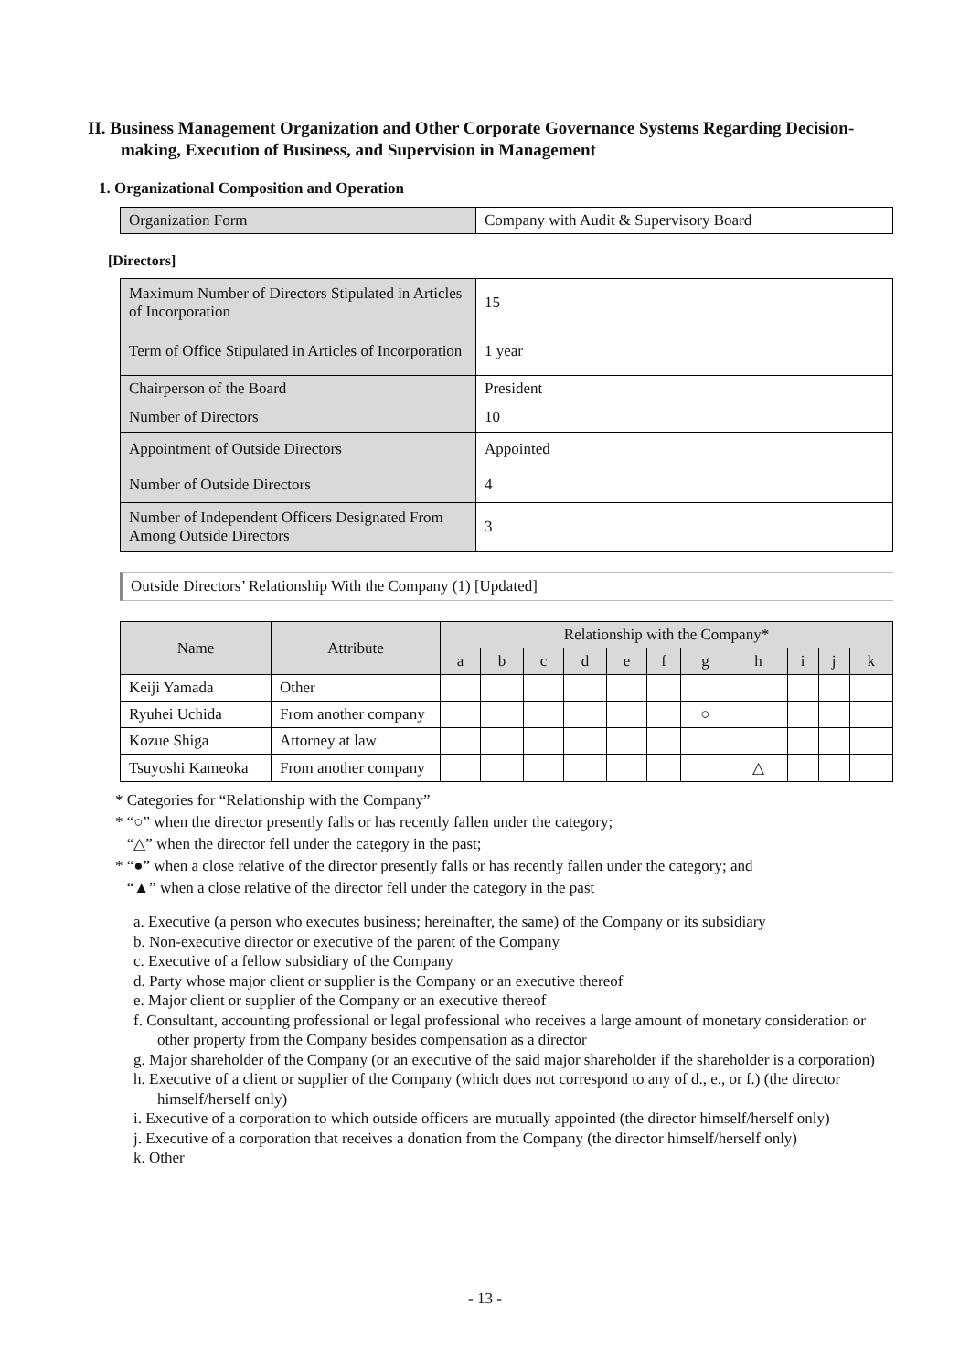II. Business Management Organization and Other Corporate Governance Systems Regarding Decision-making, Execution of Business, and Supervision in Management
1. Organizational Composition and Operation
| Organization Form | Company with Audit & Supervisory Board |
[Directors]
| Maximum Number of Directors Stipulated in Articles of Incorporation | 15 |
| Term of Office Stipulated in Articles of Incorporation | 1 year |
| Chairperson of the Board | President |
| Number of Directors | 10 |
| Appointment of Outside Directors | Appointed |
| Number of Outside Directors | 4 |
| Number of Independent Officers Designated From Among Outside Directors | 3 |
Outside Directors’ Relationship With the Company (1) [Updated]
| Name | Attribute | Relationship with the Company* | | | | | | | | | | |
| --- | --- | --- | --- | --- | --- | --- | --- | --- | --- | --- | --- | --- |
| | | a | b | c | d | e | f | g | h | i | j | k |
| Keiji Yamada | Other | | | | | | | | | | | |
| Ryuhei Uchida | From another company | | | | | | | ○ | | | | |
| Kozue Shiga | Attorney at law | | | | | | | | | | | |
| Tsuyoshi Kameoka | From another company | | | | | | | | △ | | | |
* Categories for “Relationship with the Company”
* “○” when the director presently falls or has recently fallen under the category;
“△” when the director fell under the category in the past;
* “●” when a close relative of the director presently falls or has recently fallen under the category; and
“▲” when a close relative of the director fell under the category in the past
a. Executive (a person who executes business; hereinafter, the same) of the Company or its subsidiary
b. Non-executive director or executive of the parent of the Company
c. Executive of a fellow subsidiary of the Company
d. Party whose major client or supplier is the Company or an executive thereof
e. Major client or supplier of the Company or an executive thereof
f. Consultant, accounting professional or legal professional who receives a large amount of monetary consideration or other property from the Company besides compensation as a director
g. Major shareholder of the Company (or an executive of the said major shareholder if the shareholder is a corporation)
h. Executive of a client or supplier of the Company (which does not correspond to any of d., e., or f.) (the director himself/herself only)
i. Executive of a corporation to which outside officers are mutually appointed (the director himself/herself only)
j. Executive of a corporation that receives a donation from the Company (the director himself/herself only)
k. Other
- 13 -